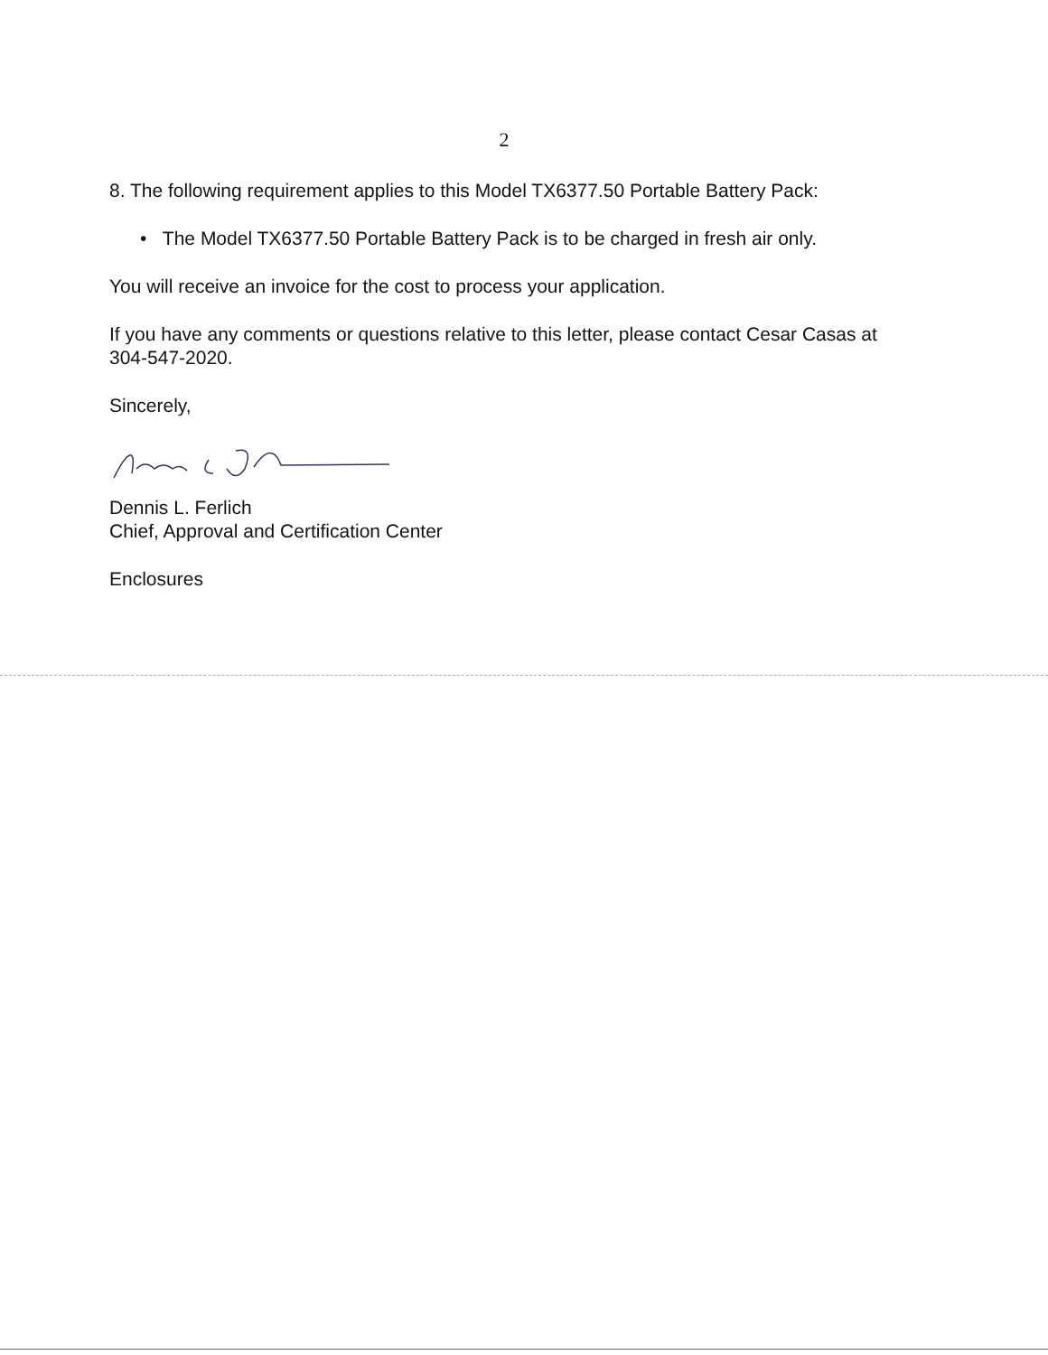2
8. The following requirement applies to this Model TX6377.50 Portable Battery Pack:
• The Model TX6377.50 Portable Battery Pack is to be charged in fresh air only.
You will receive an invoice for the cost to process your application.
If you have any comments or questions relative to this letter, please contact Cesar Casas at 304-547-2020.
Sincerely,
Dennis L. Ferlich
Chief, Approval and Certification Center
Enclosures